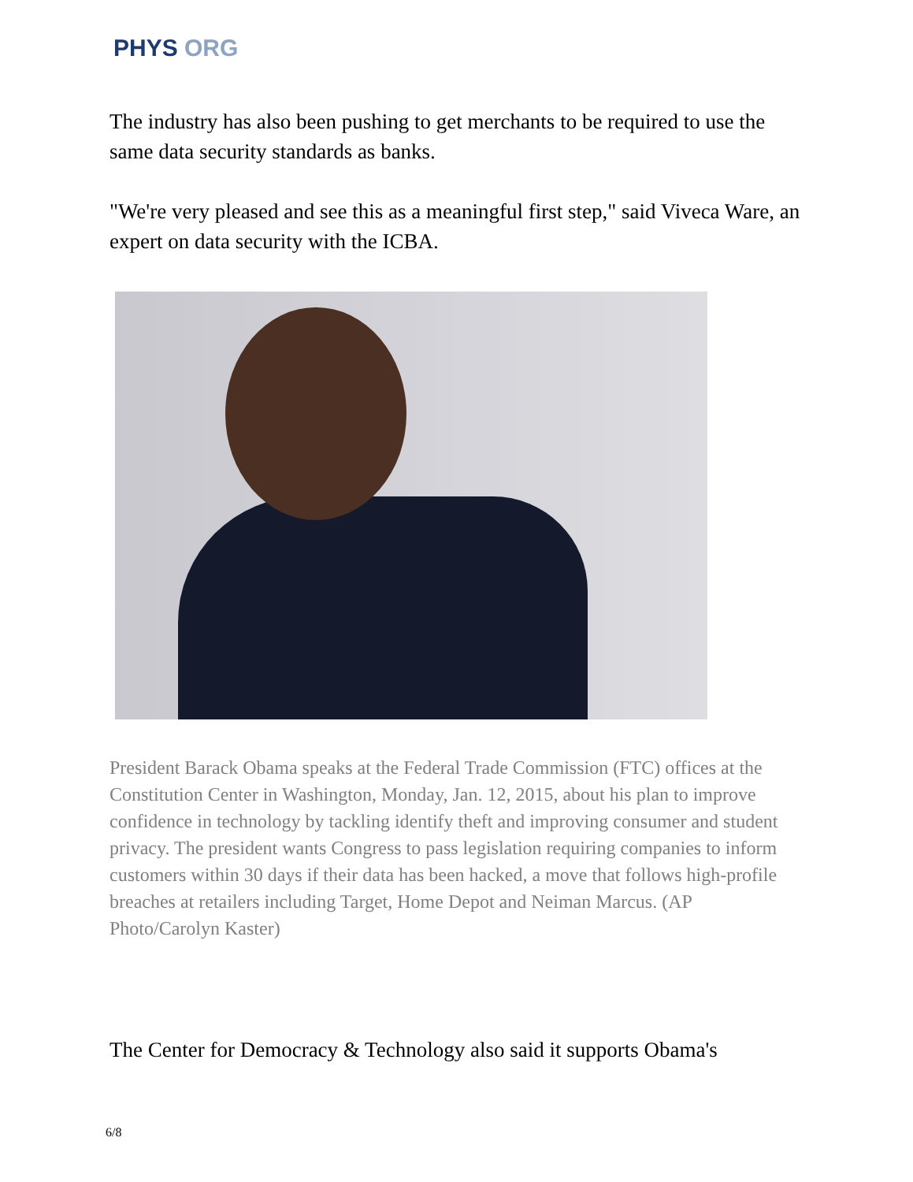PHYS ORG
The industry has also been pushing to get merchants to be required to use the same data security standards as banks.
"We're very pleased and see this as a meaningful first step," said Viveca Ware, an expert on data security with the ICBA.
President Barack Obama speaks at the Federal Trade Commission (FTC) offices at the Constitution Center in Washington, Monday, Jan. 12, 2015, about his plan to improve confidence in technology by tackling identify theft and improving consumer and student privacy. The president wants Congress to pass legislation requiring companies to inform customers within 30 days if their data has been hacked, a move that follows high-profile breaches at retailers including Target, Home Depot and Neiman Marcus. (AP Photo/Carolyn Kaster)
The Center for Democracy & Technology also said it supports Obama's
6/8